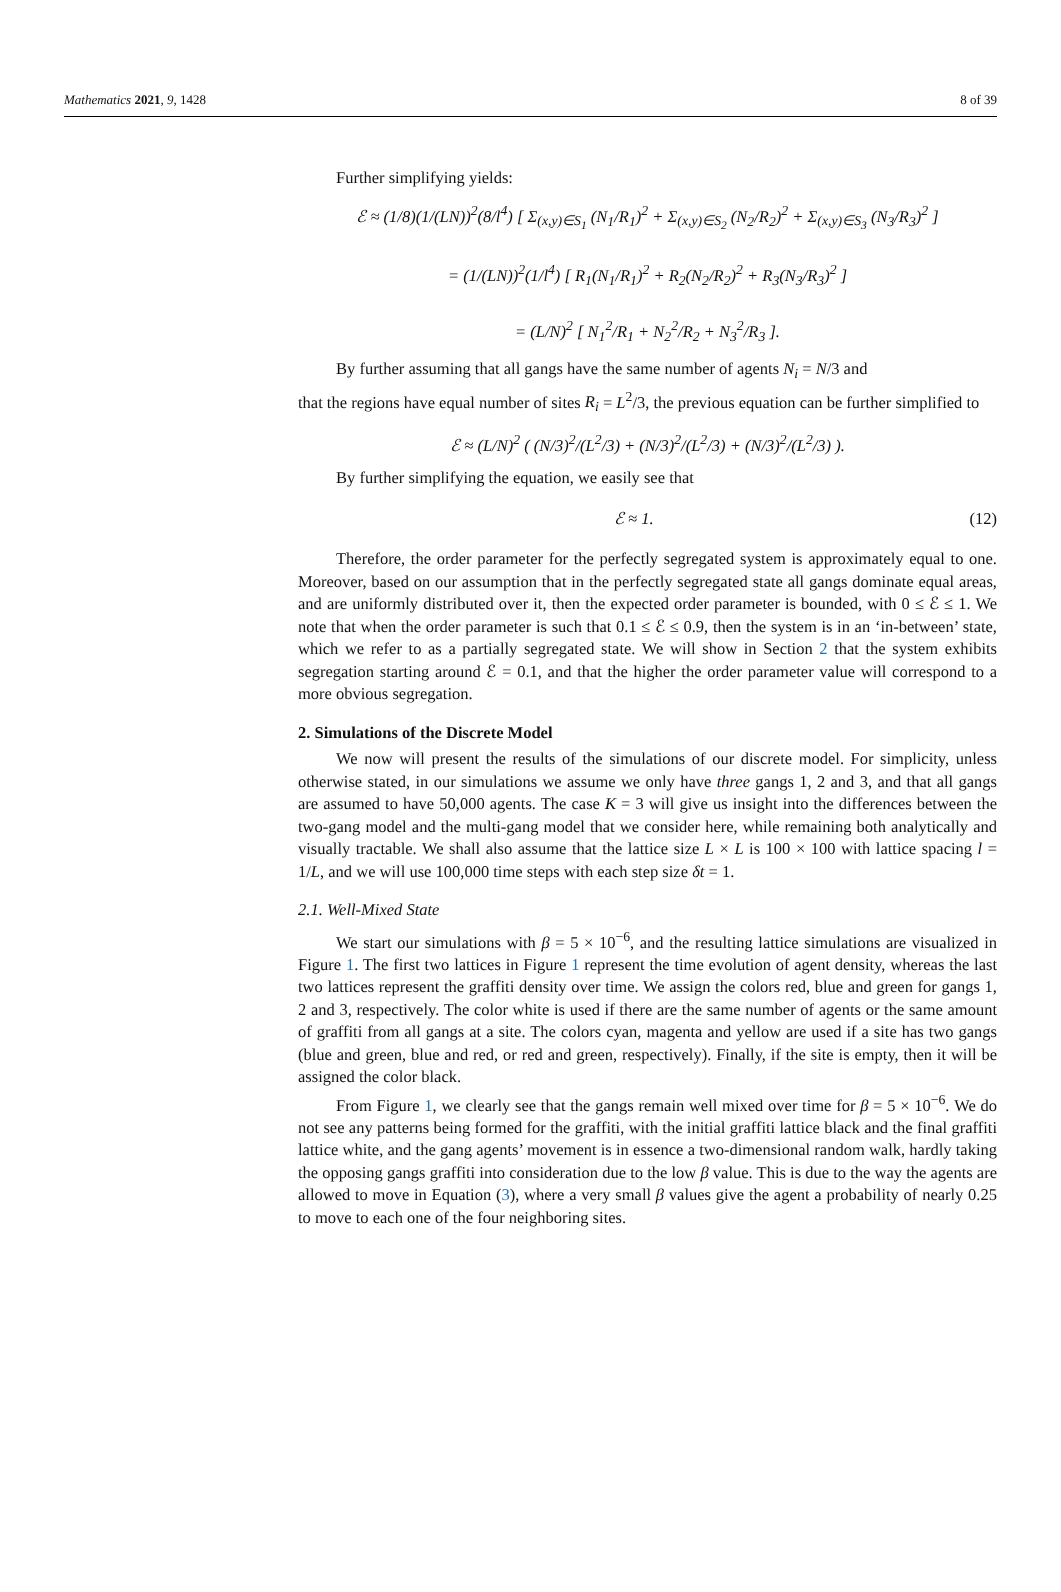Mathematics 2021, 9, 1428 8 of 39
Further simplifying yields:
ℰ ≈ (1/8)(1/(LN))<sup>2</sup>(8/l<sup>4</sup>) [ Σ<sub>(x,y)∈S<sub>1</sub></sub> (N<sub>1</sub>/R<sub>1</sub>)<sup>2</sup> + Σ<sub>(x,y)∈S<sub>2</sub></sub> (N<sub>2</sub>/R<sub>2</sub>)<sup>2</sup> + Σ<sub>(x,y)∈S<sub>3</sub></sub> (N<sub>3</sub>/R<sub>3</sub>)<sup>2</sup> ]
= (1/(LN))<sup>2</sup>(1/l<sup>4</sup>) [ R<sub>1</sub>(N<sub>1</sub>/R<sub>1</sub>)<sup>2</sup> + R<sub>2</sub>(N<sub>2</sub>/R<sub>2</sub>)<sup>2</sup> + R<sub>3</sub>(N<sub>3</sub>/R<sub>3</sub>)<sup>2</sup> ]
= (L/N)<sup>2</sup> [ N<sub>1</sub><sup>2</sup>/R<sub>1</sub> + N<sub>2</sub><sup>2</sup>/R<sub>2</sub> + N<sub>3</sub><sup>2</sup>/R<sub>3</sub> ].
By further assuming that all gangs have the same number of agents N<sub>i</sub> = N/3 and
that the regions have equal number of sites R<sub>i</sub> = L<sup>2</sup>/3, the previous equation can be further simplified to
ℰ ≈ (L/N)<sup>2</sup> ( (N/3)<sup>2</sup>/(L<sup>2</sup>/3) + (N/3)<sup>2</sup>/(L<sup>2</sup>/3) + (N/3)<sup>2</sup>/(L<sup>2</sup>/3) ).
By further simplifying the equation, we easily see that
ℰ ≈ 1. (12)
Therefore, the order parameter for the perfectly segregated system is approximately equal to one. Moreover, based on our assumption that in the perfectly segregated state all gangs dominate equal areas, and are uniformly distributed over it, then the expected order parameter is bounded, with 0 ≤ ℰ ≤ 1. We note that when the order parameter is such that 0.1 ≤ ℰ ≤ 0.9, then the system is in an ‘in-between’ state, which we refer to as a partially segregated state. We will show in Section 2 that the system exhibits segregation starting around ℰ = 0.1, and that the higher the order parameter value will correspond to a more obvious segregation.
2. Simulations of the Discrete Model
We now will present the results of the simulations of our discrete model. For simplicity, unless otherwise stated, in our simulations we assume we only have three gangs 1, 2 and 3, and that all gangs are assumed to have 50,000 agents. The case K = 3 will give us insight into the differences between the two-gang model and the multi-gang model that we consider here, while remaining both analytically and visually tractable. We shall also assume that the lattice size L × L is 100 × 100 with lattice spacing l = 1/L, and we will use 100,000 time steps with each step size δt = 1.
2.1. Well-Mixed State
We start our simulations with β = 5 × 10<sup>−6</sup>, and the resulting lattice simulations are visualized in Figure 1. The first two lattices in Figure 1 represent the time evolution of agent density, whereas the last two lattices represent the graffiti density over time. We assign the colors red, blue and green for gangs 1, 2 and 3, respectively. The color white is used if there are the same number of agents or the same amount of graffiti from all gangs at a site. The colors cyan, magenta and yellow are used if a site has two gangs (blue and green, blue and red, or red and green, respectively). Finally, if the site is empty, then it will be assigned the color black.
From Figure 1, we clearly see that the gangs remain well mixed over time for β = 5 × 10<sup>−6</sup>. We do not see any patterns being formed for the graffiti, with the initial graffiti lattice black and the final graffiti lattice white, and the gang agents’ movement is in essence a two-dimensional random walk, hardly taking the opposing gangs graffiti into consideration due to the low β value. This is due to the way the agents are allowed to move in Equation (3), where a very small β values give the agent a probability of nearly 0.25 to move to each one of the four neighboring sites.